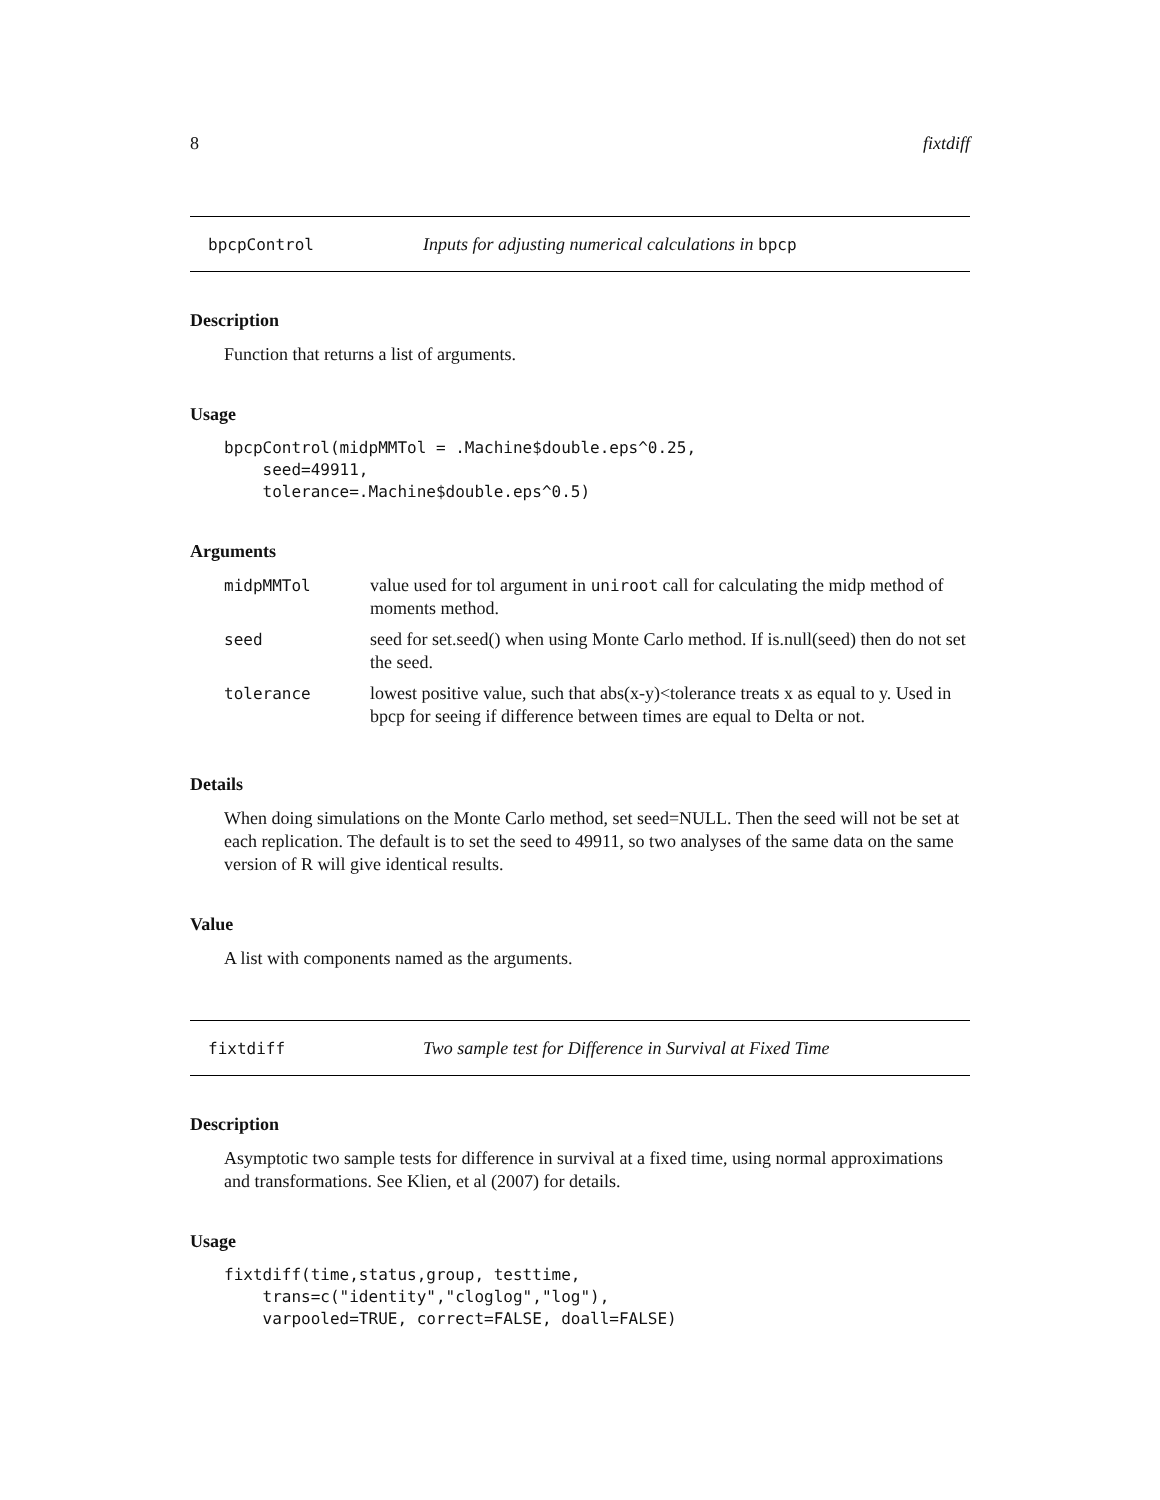8 fixtdiff
bpcpControl Inputs for adjusting numerical calculations in bpcp
Description
Function that returns a list of arguments.
Usage
bpcpControl(midpMMTol = .Machine$double.eps^0.25,
    seed=49911,
    tolerance=.Machine$double.eps^0.5)
Arguments
| midpMMTol | value used for tol argument in uniroot call for calculating the midp method of moments method. |
| seed | seed for set.seed() when using Monte Carlo method. If is.null(seed) then do not set the seed. |
| tolerance | lowest positive value, such that abs(x-y)<tolerance treats x as equal to y. Used in bpcp for seeing if difference between times are equal to Delta or not. |
Details
When doing simulations on the Monte Carlo method, set seed=NULL. Then the seed will not be set at each replication. The default is to set the seed to 49911, so two analyses of the same data on the same version of R will give identical results.
Value
A list with components named as the arguments.
fixtdiff Two sample test for Difference in Survival at Fixed Time
Description
Asymptotic two sample tests for difference in survival at a fixed time, using normal approximations and transformations. See Klien, et al (2007) for details.
Usage
fixtdiff(time,status,group, testtime,
    trans=c("identity","cloglog","log"),
    varpooled=TRUE, correct=FALSE, doall=FALSE)